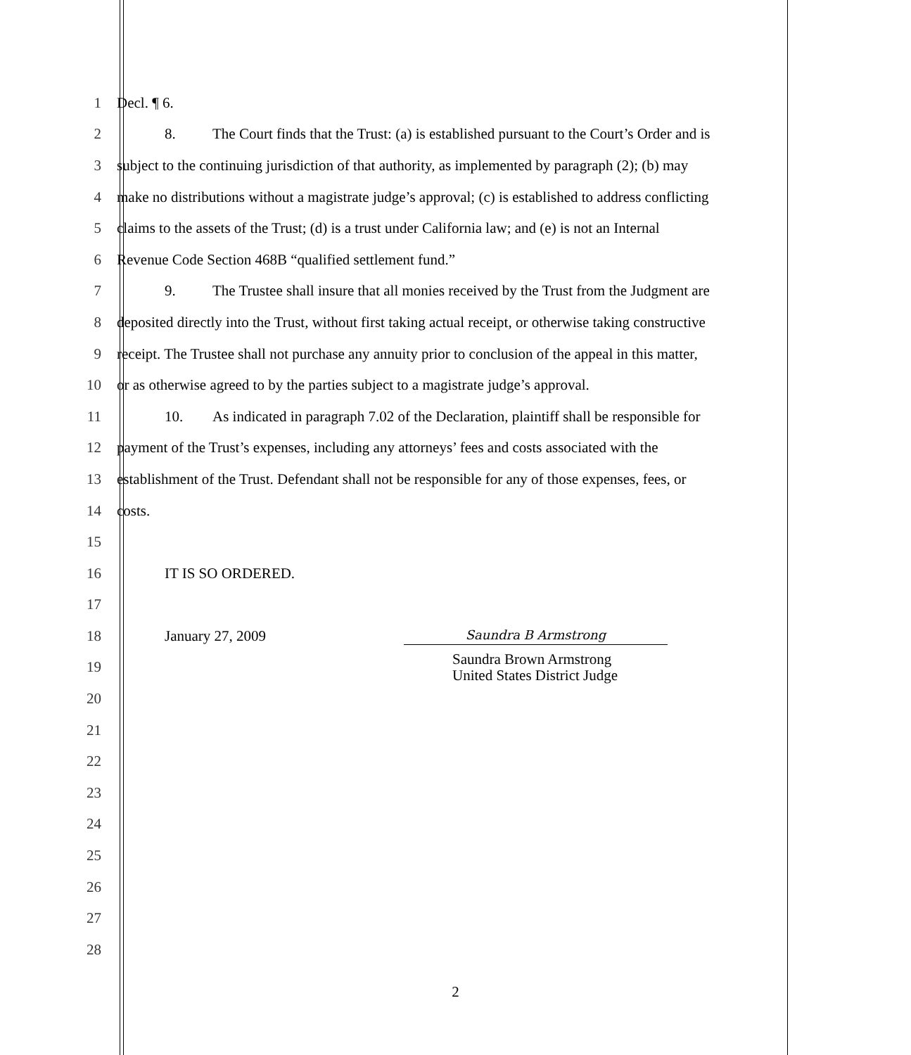1 Decl. ¶ 6.
2
8. The Court finds that the Trust: (a) is established pursuant to the Court’s Order and is
3
subject to the continuing jurisdiction of that authority, as implemented by paragraph (2); (b) may
4
make no distributions without a magistrate judge’s approval; (c) is established to address conflicting
5
claims to the assets of the Trust; (d) is a trust under California law; and (e) is not an Internal
6
Revenue Code Section 468B “qualified settlement fund.”
7
9. The Trustee shall insure that all monies received by the Trust from the Judgment are
8
deposited directly into the Trust, without first taking actual receipt, or otherwise taking constructive
9
receipt. The Trustee shall not purchase any annuity prior to conclusion of the appeal in this matter,
10
or as otherwise agreed to by the parties subject to a magistrate judge’s approval.
11
10. As indicated in paragraph 7.02 of the Declaration, plaintiff shall be responsible for
12
payment of the Trust’s expenses, including any attorneys’ fees and costs associated with the
13
establishment of the Trust. Defendant shall not be responsible for any of those expenses, fees, or
14 costs.
15
16 IT IS SO ORDERED.
17
18
January 27, 2009 Saundra B Armstrong
19
Saundra Brown Armstrong
United States District Judge
20
21
22
23
24
25
26
27
28
2